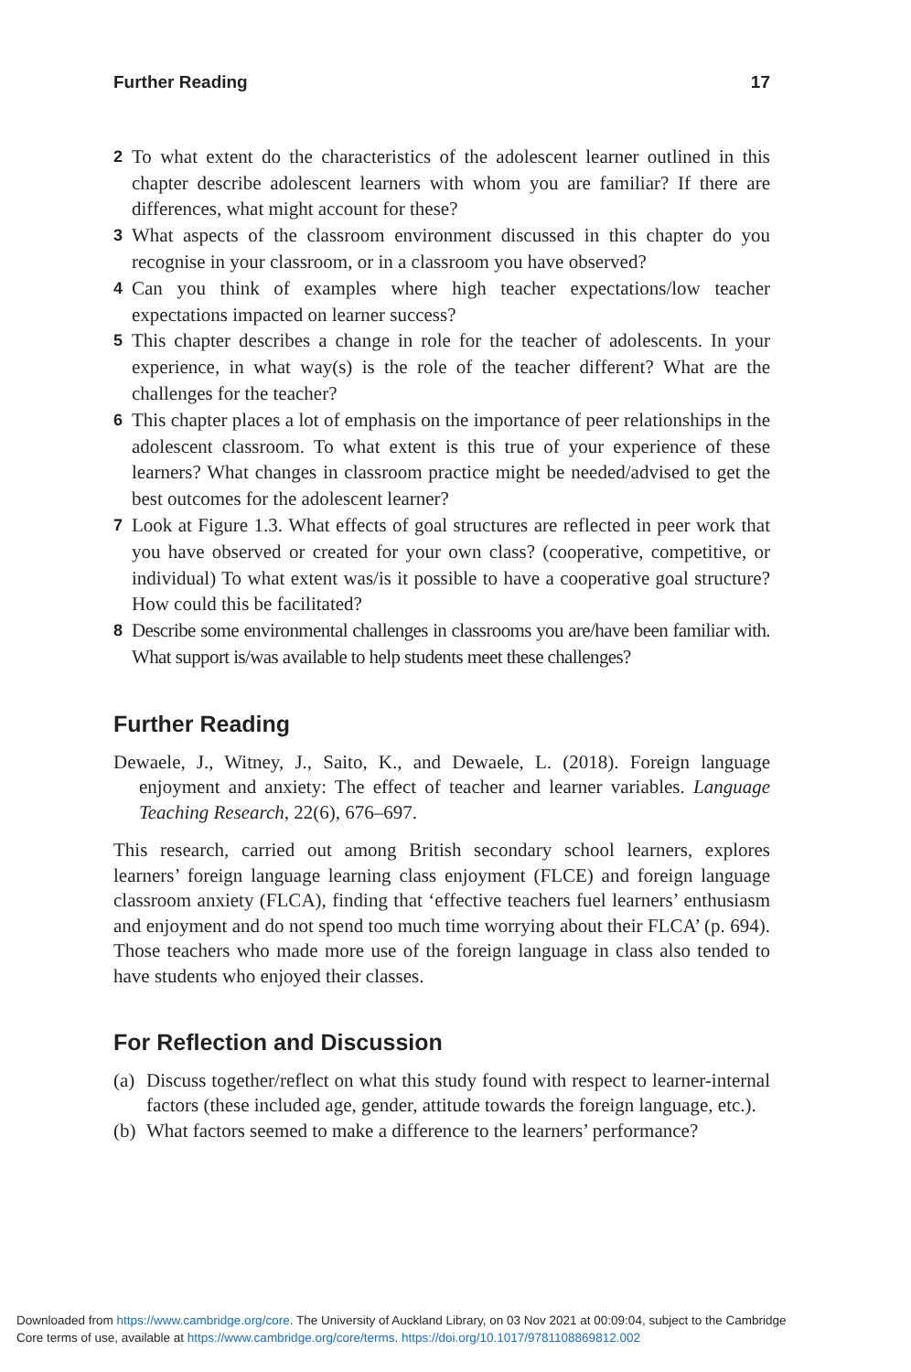Further Reading 17
2 To what extent do the characteristics of the adolescent learner outlined in this chapter describe adolescent learners with whom you are familiar? If there are differences, what might account for these?
3 What aspects of the classroom environment discussed in this chapter do you recognise in your classroom, or in a classroom you have observed?
4 Can you think of examples where high teacher expectations/low teacher expectations impacted on learner success?
5 This chapter describes a change in role for the teacher of adolescents. In your experience, in what way(s) is the role of the teacher different? What are the challenges for the teacher?
6 This chapter places a lot of emphasis on the importance of peer relationships in the adolescent classroom. To what extent is this true of your experience of these learners? What changes in classroom practice might be needed/advised to get the best outcomes for the adolescent learner?
7 Look at Figure 1.3. What effects of goal structures are reflected in peer work that you have observed or created for your own class? (cooperative, competitive, or individual) To what extent was/is it possible to have a cooperative goal structure? How could this be facilitated?
8 Describe some environmental challenges in classrooms you are/have been familiar with. What support is/was available to help students meet these challenges?
Further Reading
Dewaele, J., Witney, J., Saito, K., and Dewaele, L. (2018). Foreign language enjoyment and anxiety: The effect of teacher and learner variables. Language Teaching Research, 22(6), 676–697.
This research, carried out among British secondary school learners, explores learners’ foreign language learning class enjoyment (FLCE) and foreign language classroom anxiety (FLCA), finding that ‘effective teachers fuel learners’ enthusiasm and enjoyment and do not spend too much time worrying about their FLCA’ (p. 694). Those teachers who made more use of the foreign language in class also tended to have students who enjoyed their classes.
For Reflection and Discussion
(a) Discuss together/reflect on what this study found with respect to learner-internal factors (these included age, gender, attitude towards the foreign language, etc.).
(b) What factors seemed to make a difference to the learners’ performance?
Downloaded from https://www.cambridge.org/core. The University of Auckland Library, on 03 Nov 2021 at 00:09:04, subject to the Cambridge
Core terms of use, available at https://www.cambridge.org/core/terms. https://doi.org/10.1017/9781108869812.002